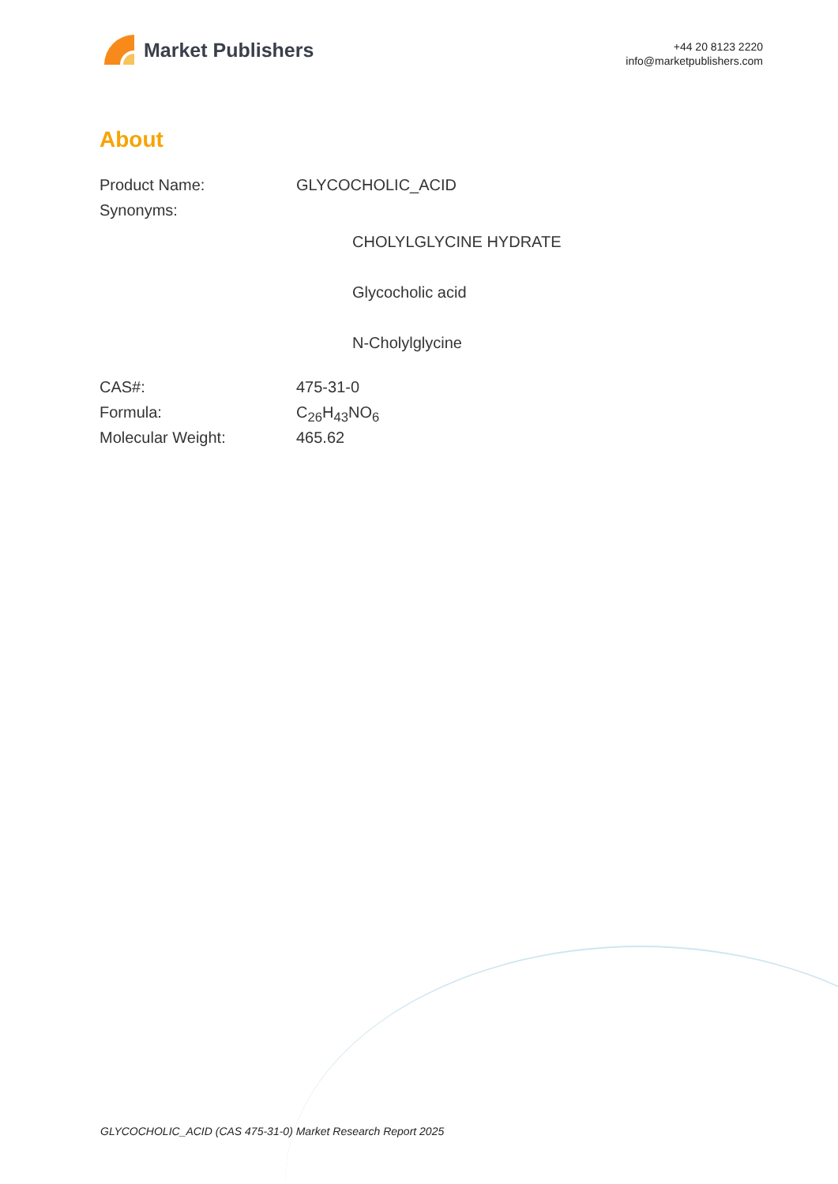Market Publishers
+44 20 8123 2220
info@marketpublishers.com
About
| Product Name: | GLYCOCHOLIC_ACID |
| Synonyms: | |
| | CHOLYLGLYCINE HYDRATE |
| | Glycocholic acid |
| | N-Cholylglycine |
| CAS#: | 475-31-0 |
| Formula: | C<sub>26</sub>H<sub>43</sub>NO<sub>6</sub> |
| Molecular Weight: | 465.62 |
GLYCOCHOLIC_ACID (CAS 475-31-0) Market Research Report 2025